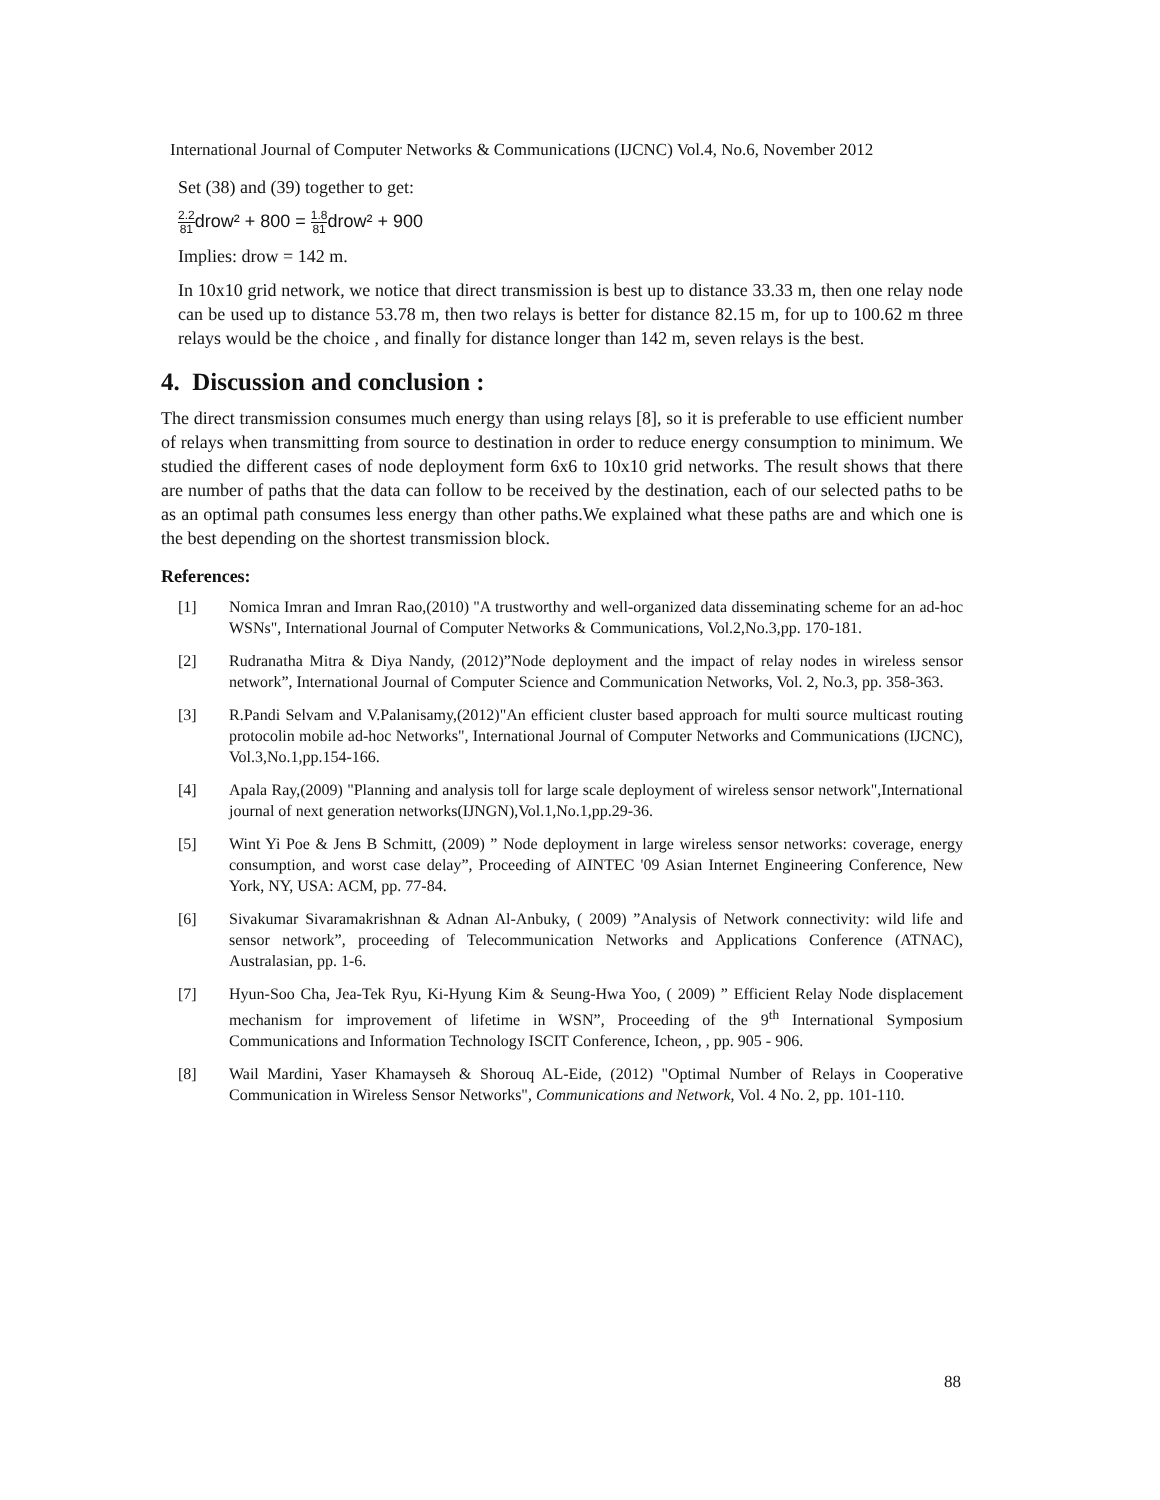International Journal of Computer Networks & Communications (IJCNC) Vol.4, No.6, November 2012
Set (38) and (39) together to get:
2.2 81drow² + 800 = 1.8 81drow² + 900
Implies: drow = 142 m.
In 10x10 grid network, we notice that direct transmission is best up to distance 33.33 m, then one relay node can be used up to distance 53.78 m, then two relays is better for distance 82.15 m, for up to 100.62 m three relays would be the choice , and finally for distance longer than 142 m, seven relays is the best.
4. Discussion and conclusion :
The direct transmission consumes much energy than using relays [8], so it is preferable to use efficient number of relays when transmitting from source to destination in order to reduce energy consumption to minimum. We studied the different cases of node deployment form 6x6 to 10x10 grid networks. The result shows that there are number of paths that the data can follow to be received by the destination, each of our selected paths to be as an optimal path consumes less energy than other paths.We explained what these paths are and which one is the best depending on the shortest transmission block.
References:
[1] Nomica Imran and Imran Rao,(2010) "A trustworthy and well-organized data disseminating scheme for an ad-hoc WSNs", International Journal of Computer Networks & Communications, Vol.2,No.3,pp. 170-181.
[2] Rudranatha Mitra & Diya Nandy, (2012)”Node deployment and the impact of relay nodes in wireless sensor network”, International Journal of Computer Science and Communication Networks, Vol. 2, No.3, pp. 358-363.
[3] R.Pandi Selvam and V.Palanisamy,(2012)"An efficient cluster based approach for multi source multicast routing protocolin mobile ad-hoc Networks", International Journal of Computer Networks and Communications (IJCNC), Vol.3,No.1,pp.154-166.
[4] Apala Ray,(2009) "Planning and analysis toll for large scale deployment of wireless sensor network",International journal of next generation networks(IJNGN),Vol.1,No.1,pp.29-36.
[5] Wint Yi Poe & Jens B Schmitt, (2009) ” Node deployment in large wireless sensor networks: coverage, energy consumption, and worst case delay”, Proceeding of AINTEC '09 Asian Internet Engineering Conference, New York, NY, USA: ACM, pp. 77-84.
[6] Sivakumar Sivaramakrishnan & Adnan Al-Anbuky, ( 2009) ”Analysis of Network connectivity: wild life and sensor network”, proceeding of Telecommunication Networks and Applications Conference (ATNAC), Australasian, pp. 1-6.
[7] Hyun-Soo Cha, Jea-Tek Ryu, Ki-Hyung Kim & Seung-Hwa Yoo, ( 2009) ” Efficient Relay Node displacement mechanism for improvement of lifetime in WSN”, Proceeding of the 9<sup>th</sup> International Symposium Communications and Information Technology ISCIT Conference, Icheon, , pp. 905 - 906.
[8] Wail Mardini, Yaser Khamayseh & Shorouq AL-Eide, (2012) "Optimal Number of Relays in Cooperative Communication in Wireless Sensor Networks", Communications and Network, Vol. 4 No. 2, pp. 101-110.
88